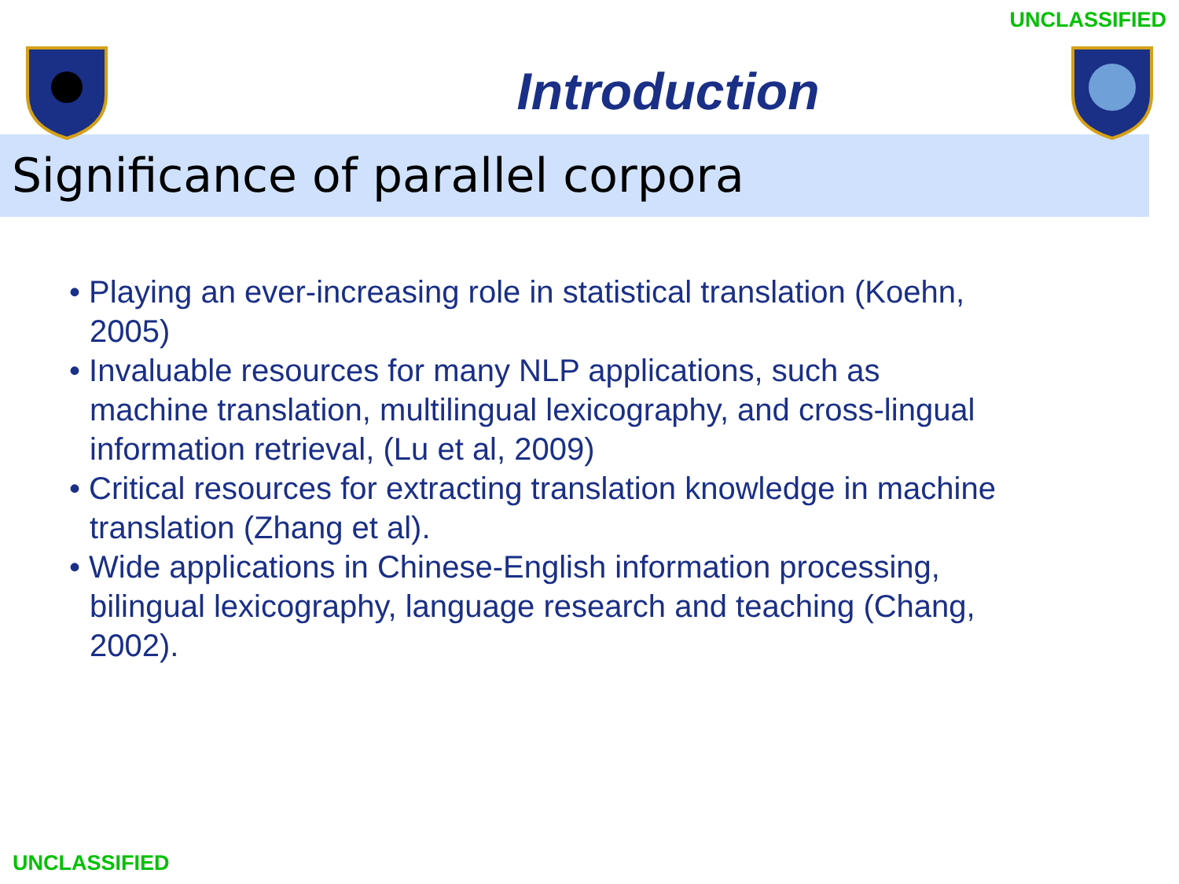UNCLASSIFIED
Introduction
Significance of parallel corpora
• Playing an ever-increasing role in statistical translation (Koehn, 2005)
• Invaluable resources for many NLP applications, such as machine translation, multilingual lexicography, and cross-lingual information retrieval, (Lu et al, 2009)
• Critical resources for extracting translation knowledge in machine translation (Zhang et al).
• Wide applications in Chinese-English information processing, bilingual lexicography, language research and teaching (Chang, 2002).
UNCLASSIFIED